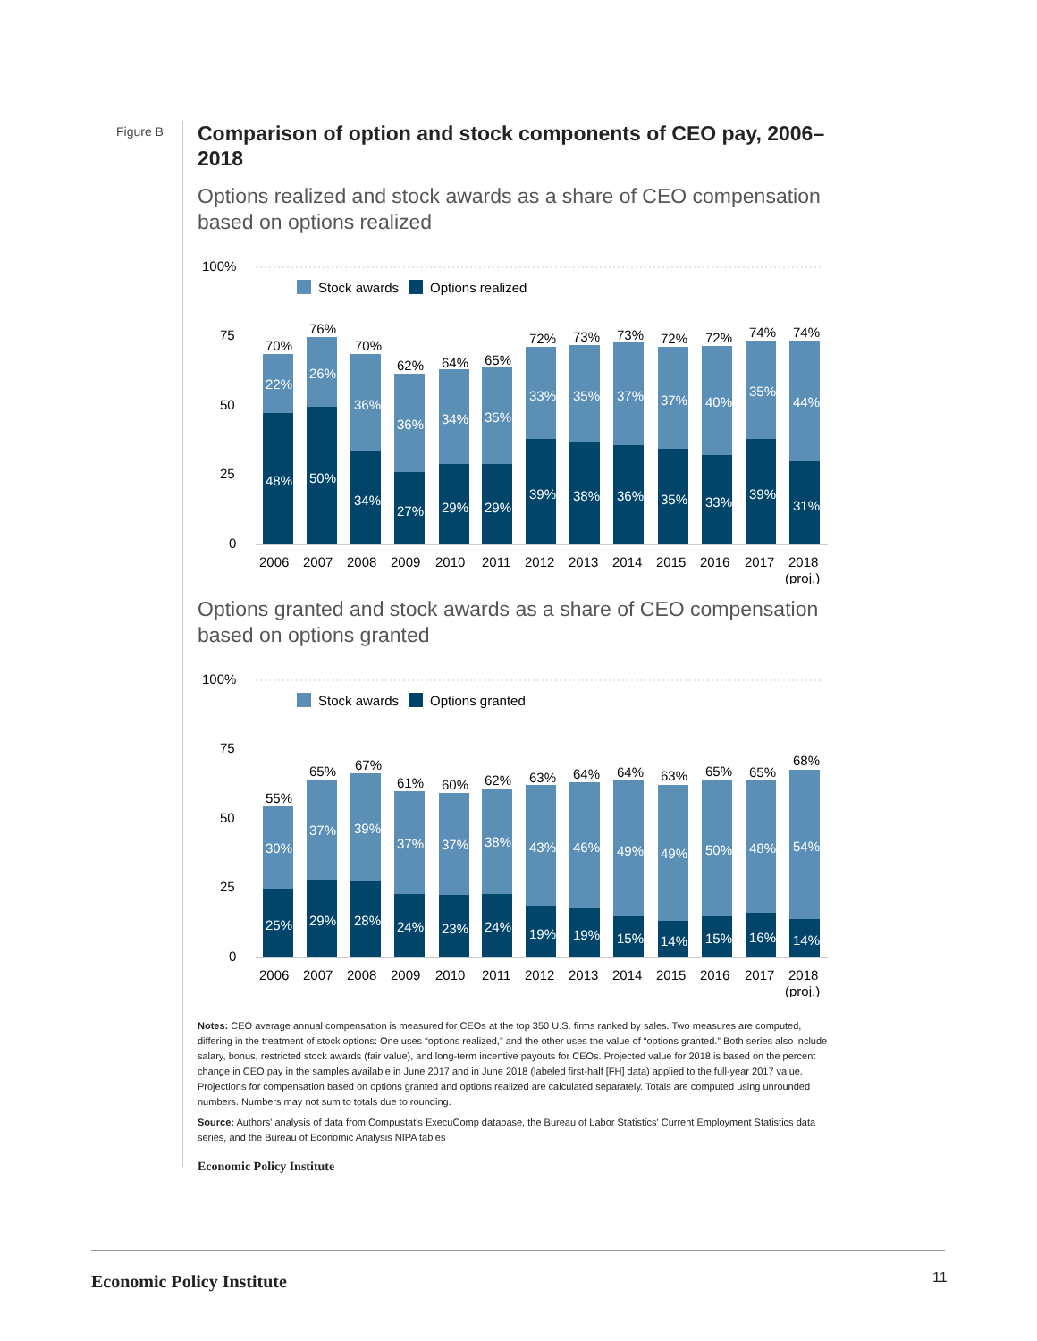Figure B
Comparison of option and stock components of CEO pay, 2006–2018
Options realized and stock awards as a share of CEO compensation based on options realized
100%
75
50
25
0
Stock awards
Options realized
70%
76%
70%
62%
64%
65%
72%
73%
73%
72%
72%
74%
74%
22%
26%
36%
36%
34%
35%
33%
35%
37%
37%
40%
35%
44%
48%
50%
34%
27%
29%
29%
39%
38%
36%
35%
33%
39%
31%
2006
2007
2008
2009
2010
2011
2012
2013
2014
2015
2016
2017
2018
(proj.)
Options granted and stock awards as a share of CEO compensation based on options granted
100%
75
50
25
0
Stock awards
Options granted
55%
65%
67%
61%
60%
62%
63%
64%
64%
63%
65%
65%
68%
30%
37%
39%
37%
37%
38%
43%
46%
49%
49%
50%
48%
54%
25%
29%
28%
24%
23%
24%
19%
19%
15%
14%
15%
16%
14%
2006
2007
2008
2009
2010
2011
2012
2013
2014
2015
2016
2017
2018
(proj.)
Notes: CEO average annual compensation is measured for CEOs at the top 350 U.S. firms ranked by sales. Two measures are computed, differing in the treatment of stock options: One uses “options realized,” and the other uses the value of “options granted.” Both series also include salary, bonus, restricted stock awards (fair value), and long-term incentive payouts for CEOs. Projected value for 2018 is based on the percent change in CEO pay in the samples available in June 2017 and in June 2018 (labeled first-half [FH] data) applied to the full-year 2017 value. Projections for compensation based on options granted and options realized are calculated separately. Totals are computed using unrounded numbers. Numbers may not sum to totals due to rounding.
Source: Authors' analysis of data from Compustat's ExecuComp database, the Bureau of Labor Statistics' Current Employment Statistics data series, and the Bureau of Economic Analysis NIPA tables
Economic Policy Institute
Economic Policy Institute 11